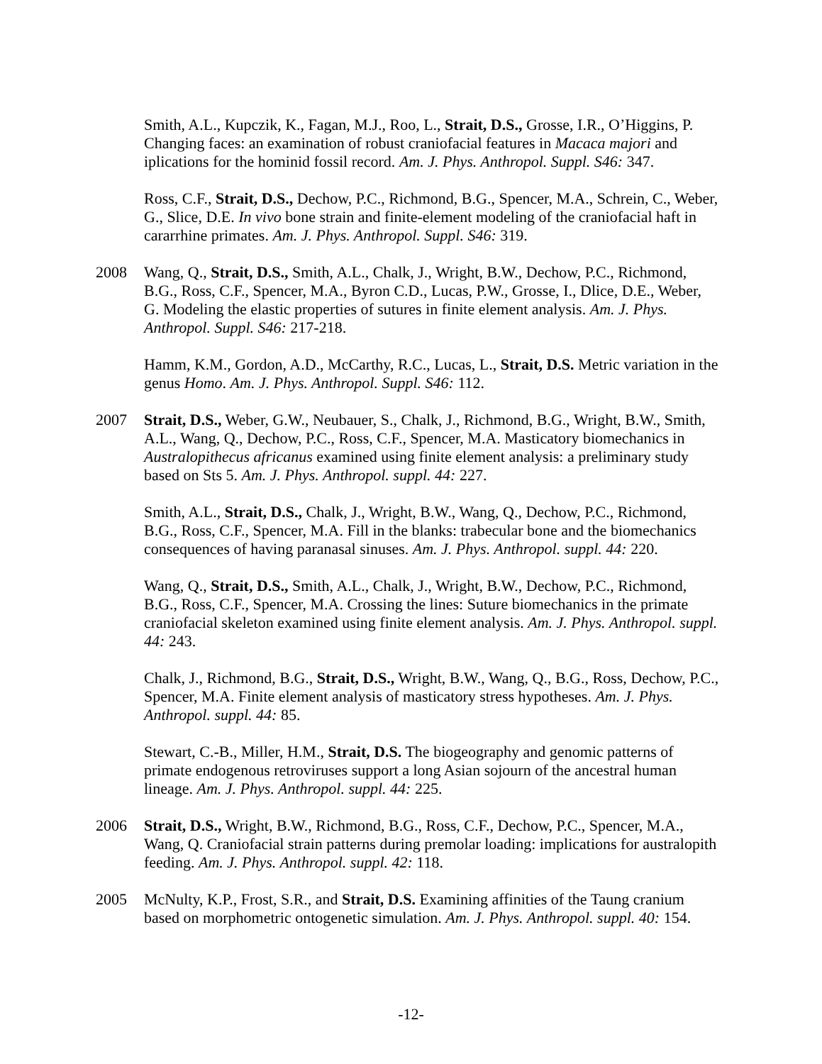Smith, A.L., Kupczik, K., Fagan, M.J., Roo, L., Strait, D.S., Grosse, I.R., O’Higgins, P. Changing faces: an examination of robust craniofacial features in Macaca majori and iplications for the hominid fossil record. Am. J. Phys. Anthropol. Suppl. S46: 347.
Ross, C.F., Strait, D.S., Dechow, P.C., Richmond, B.G., Spencer, M.A., Schrein, C., Weber, G., Slice, D.E. In vivo bone strain and finite-element modeling of the craniofacial haft in cararrhine primates. Am. J. Phys. Anthropol. Suppl. S46: 319.
2008 Wang, Q., Strait, D.S., Smith, A.L., Chalk, J., Wright, B.W., Dechow, P.C., Richmond, B.G., Ross, C.F., Spencer, M.A., Byron C.D., Lucas, P.W., Grosse, I., Dlice, D.E., Weber, G. Modeling the elastic properties of sutures in finite element analysis. Am. J. Phys. Anthropol. Suppl. S46: 217-218.
Hamm, K.M., Gordon, A.D., McCarthy, R.C., Lucas, L., Strait, D.S. Metric variation in the genus Homo. Am. J. Phys. Anthropol. Suppl. S46: 112.
2007 Strait, D.S., Weber, G.W., Neubauer, S., Chalk, J., Richmond, B.G., Wright, B.W., Smith, A.L., Wang, Q., Dechow, P.C., Ross, C.F., Spencer, M.A. Masticatory biomechanics in Australopithecus africanus examined using finite element analysis: a preliminary study based on Sts 5. Am. J. Phys. Anthropol. suppl. 44: 227.
Smith, A.L., Strait, D.S., Chalk, J., Wright, B.W., Wang, Q., Dechow, P.C., Richmond, B.G., Ross, C.F., Spencer, M.A. Fill in the blanks: trabecular bone and the biomechanics consequences of having paranasal sinuses. Am. J. Phys. Anthropol. suppl. 44: 220.
Wang, Q., Strait, D.S., Smith, A.L., Chalk, J., Wright, B.W., Dechow, P.C., Richmond, B.G., Ross, C.F., Spencer, M.A. Crossing the lines: Suture biomechanics in the primate craniofacial skeleton examined using finite element analysis. Am. J. Phys. Anthropol. suppl. 44: 243.
Chalk, J., Richmond, B.G., Strait, D.S., Wright, B.W., Wang, Q., B.G., Ross, Dechow, P.C., Spencer, M.A. Finite element analysis of masticatory stress hypotheses. Am. J. Phys. Anthropol. suppl. 44: 85.
Stewart, C.-B., Miller, H.M., Strait, D.S. The biogeography and genomic patterns of primate endogenous retroviruses support a long Asian sojourn of the ancestral human lineage. Am. J. Phys. Anthropol. suppl. 44: 225.
2006 Strait, D.S., Wright, B.W., Richmond, B.G., Ross, C.F., Dechow, P.C., Spencer, M.A., Wang, Q. Craniofacial strain patterns during premolar loading: implications for australopith feeding. Am. J. Phys. Anthropol. suppl. 42: 118.
2005 McNulty, K.P., Frost, S.R., and Strait, D.S. Examining affinities of the Taung cranium based on morphometric ontogenetic simulation. Am. J. Phys. Anthropol. suppl. 40: 154.
-12-